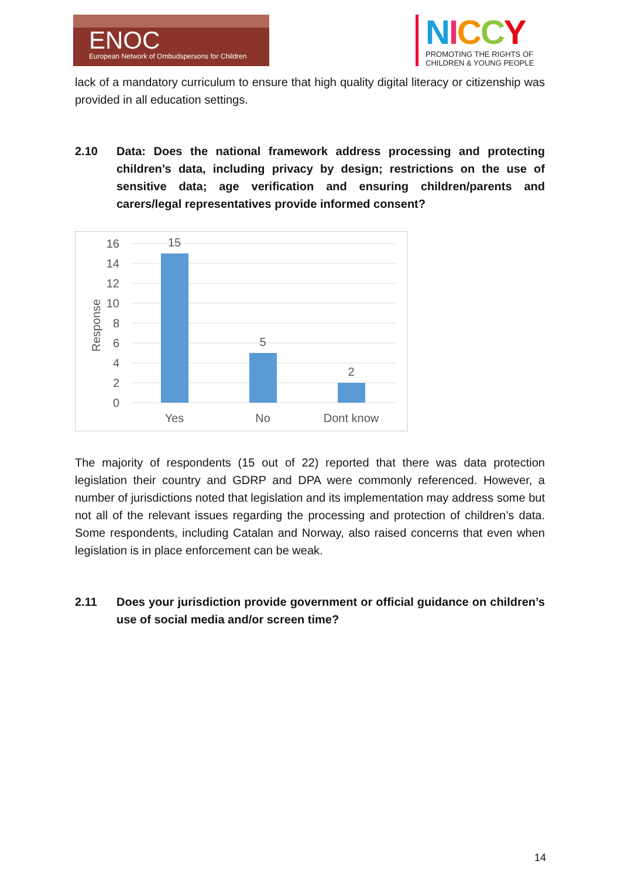ENOC
European Network of Ombudspersons for Children
NICCY
PROMOTING THE RIGHTS OF
CHILDREN & YOUNG PEOPLE
lack of a mandatory curriculum to ensure that high quality digital literacy or citizenship was provided in all education settings.
2.10 Data: Does the national framework address processing and protecting children’s data, including privacy by design; restrictions on the use of sensitive data; age verification and ensuring children/parents and carers/legal representatives provide informed consent?
Response
16
14
12
10
8
6
4
2
0
15
5
2
Yes
No
Dont know
The majority of respondents (15 out of 22) reported that there was data protection legislation their country and GDRP and DPA were commonly referenced. However, a number of jurisdictions noted that legislation and its implementation may address some but not all of the relevant issues regarding the processing and protection of children’s data. Some respondents, including Catalan and Norway, also raised concerns that even when legislation is in place enforcement can be weak.
2.11 Does your jurisdiction provide government or official guidance on children’s use of social media and/or screen time?
14